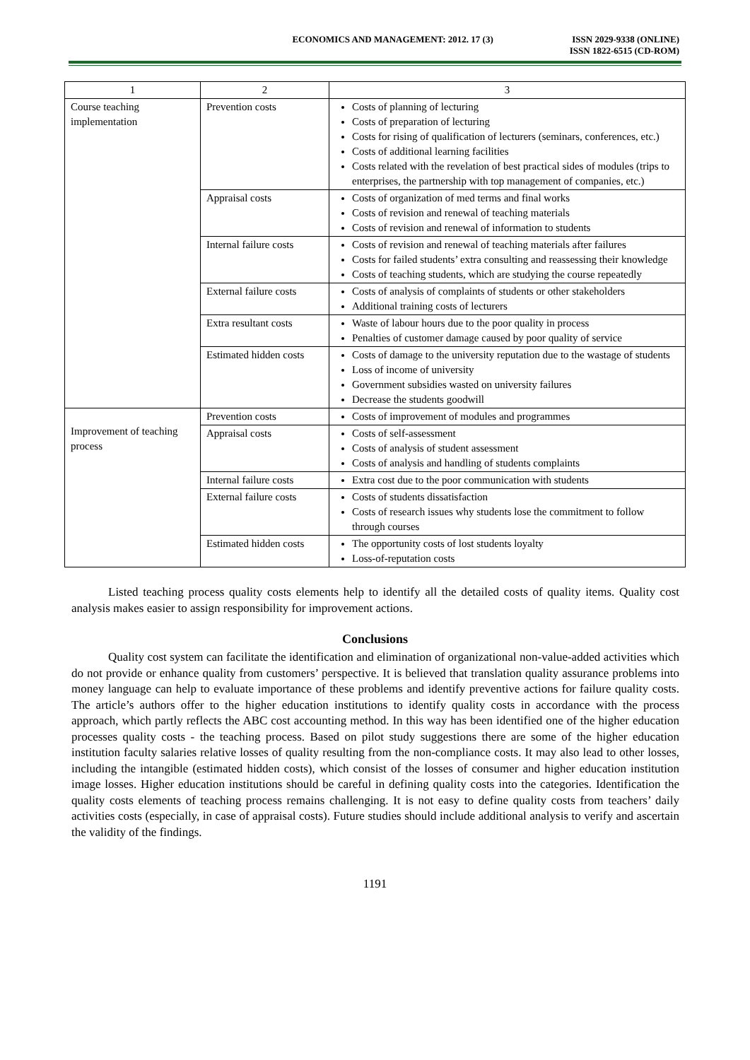ECONOMICS AND MANAGEMENT: 2012. 17 (3)
ISSN 2029-9338 (ONLINE)
ISSN 1822-6515 (CD-ROM)
| 1 | 2 | 3 |
| Course teaching implementation | Prevention costs | Costs of planning of lecturing Costs of preparation of lecturing Costs for rising of qualification of lecturers (seminars, conferences, etc.) Costs of additional learning facilities Costs related with the revelation of best practical sides of modules (trips to enterprises, the partnership with top management of companies, etc.) |
| | Appraisal costs | Costs of organization of med terms and final works Costs of revision and renewal of teaching materials Costs of revision and renewal of information to students |
| | Internal failure costs | Costs of revision and renewal of teaching materials after failures Costs for failed students’ extra consulting and reassessing their knowledge Costs of teaching students, which are studying the course repeatedly |
| | External failure costs | Costs of analysis of complaints of students or other stakeholders Additional training costs of lecturers |
| | Extra resultant costs | Waste of labour hours due to the poor quality in process Penalties of customer damage caused by poor quality of service |
| | Estimated hidden costs | Costs of damage to the university reputation due to the wastage of students Loss of income of university Government subsidies wasted on university failures Decrease the students goodwill |
| Improvement of teaching process | Prevention costs | Costs of improvement of modules and programmes |
| | Appraisal costs | Costs of self-assessment Costs of analysis of student assessment Costs of analysis and handling of students complaints |
| | Internal failure costs | Extra cost due to the poor communication with students |
| | External failure costs | Costs of students dissatisfaction Costs of research issues why students lose the commitment to follow through courses |
| | Estimated hidden costs | The opportunity costs of lost students loyalty Loss-of-reputation costs |
Listed teaching process quality costs elements help to identify all the detailed costs of quality items. Quality cost analysis makes easier to assign responsibility for improvement actions.
Conclusions
Quality cost system can facilitate the identification and elimination of organizational non-value-added activities which do not provide or enhance quality from customers’ perspective. It is believed that translation quality assurance problems into money language can help to evaluate importance of these problems and identify preventive actions for failure quality costs. The article’s authors offer to the higher education institutions to identify quality costs in accordance with the process approach, which partly reflects the ABC cost accounting method. In this way has been identified one of the higher education processes quality costs - the teaching process. Based on pilot study suggestions there are some of the higher education institution faculty salaries relative losses of quality resulting from the non-compliance costs. It may also lead to other losses, including the intangible (estimated hidden costs), which consist of the losses of consumer and higher education institution image losses. Higher education institutions should be careful in defining quality costs into the categories. Identification the quality costs elements of teaching process remains challenging. It is not easy to define quality costs from teachers’ daily activities costs (especially, in case of appraisal costs). Future studies should include additional analysis to verify and ascertain the validity of the findings.
1191